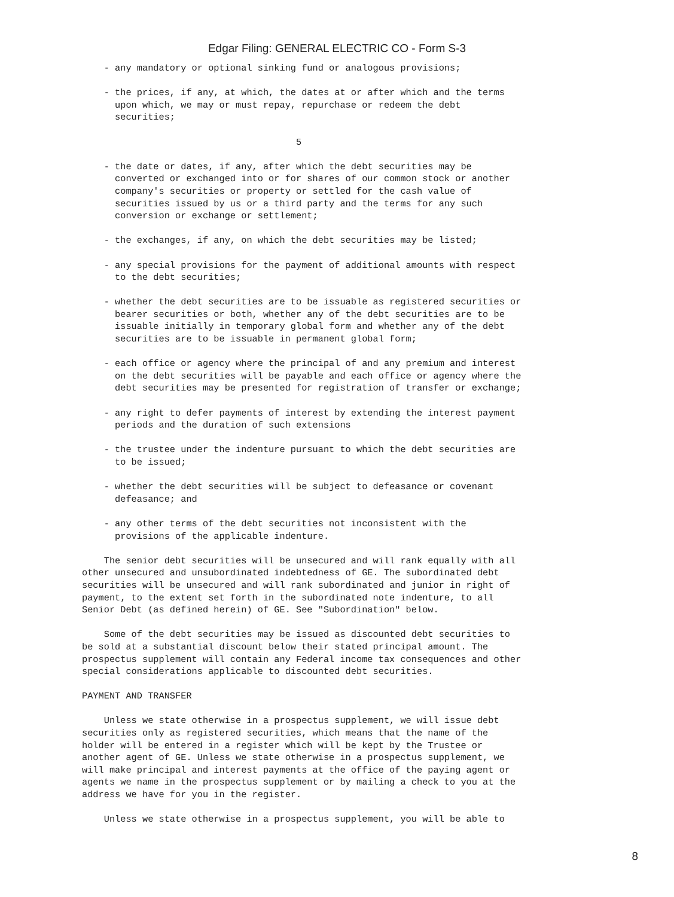Edgar Filing: GENERAL ELECTRIC CO - Form S-3
    - any mandatory or optional sinking fund or analogous provisions;

    - the prices, if any, at which, the dates at or after which and the terms
      upon which, we may or must repay, repurchase or redeem the debt
      securities;

                                       5

    - the date or dates, if any, after which the debt securities may be
      converted or exchanged into or for shares of our common stock or another
      company's securities or property or settled for the cash value of
      securities issued by us or a third party and the terms for any such
      conversion or exchange or settlement;

    - the exchanges, if any, on which the debt securities may be listed;

    - any special provisions for the payment of additional amounts with respect
      to the debt securities;

    - whether the debt securities are to be issuable as registered securities or
      bearer securities or both, whether any of the debt securities are to be
      issuable initially in temporary global form and whether any of the debt
      securities are to be issuable in permanent global form;

    - each office or agency where the principal of and any premium and interest
      on the debt securities will be payable and each office or agency where the
      debt securities may be presented for registration of transfer or exchange;

    - any right to defer payments of interest by extending the interest payment
      periods and the duration of such extensions

    - the trustee under the indenture pursuant to which the debt securities are
      to be issued;

    - whether the debt securities will be subject to defeasance or covenant
      defeasance; and

    - any other terms of the debt securities not inconsistent with the
      provisions of the applicable indenture.

    The senior debt securities will be unsecured and will rank equally with all
other unsecured and unsubordinated indebtedness of GE. The subordinated debt
securities will be unsecured and will rank subordinated and junior in right of
payment, to the extent set forth in the subordinated note indenture, to all
Senior Debt (as defined herein) of GE. See "Subordination" below.

    Some of the debt securities may be issued as discounted debt securities to
be sold at a substantial discount below their stated principal amount. The
prospectus supplement will contain any Federal income tax consequences and other
special considerations applicable to discounted debt securities.

PAYMENT AND TRANSFER

    Unless we state otherwise in a prospectus supplement, we will issue debt
securities only as registered securities, which means that the name of the
holder will be entered in a register which will be kept by the Trustee or
another agent of GE. Unless we state otherwise in a prospectus supplement, we
will make principal and interest payments at the office of the paying agent or
agents we name in the prospectus supplement or by mailing a check to you at the
address we have for you in the register.

    Unless we state otherwise in a prospectus supplement, you will be able to
8